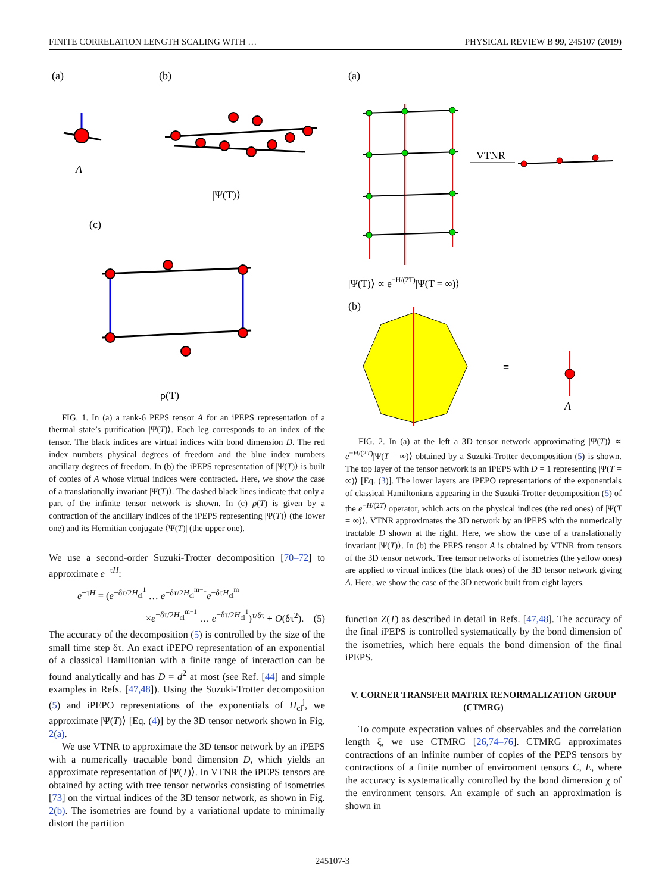FINITE CORRELATION LENGTH SCALING WITH … PHYSICAL REVIEW B 99, 245107 (2019)
(a)
(b)
A
|Ψ(T)⟩
(c)
ρ(T)
FIG. 1. In (a) a rank-6 PEPS tensor A for an iPEPS representation of a thermal state’s purification |Ψ(T)⟩. Each leg corresponds to an index of the tensor. The black indices are virtual indices with bond dimension D. The red index numbers physical degrees of freedom and the blue index numbers ancillary degrees of freedom. In (b) the iPEPS representation of |Ψ(T)⟩ is built of copies of A whose virtual indices were contracted. Here, we show the case of a translationally invariant |Ψ(T)⟩. The dashed black lines indicate that only a part of the infinite tensor network is shown. In (c) ρ(T) is given by a contraction of the ancillary indices of the iPEPS representing |Ψ(T)⟩ (the lower one) and its Hermitian conjugate ⟨Ψ(T)| (the upper one).
We use a second-order Suzuki-Trotter decomposition [70–72] to approximate e<sup>−τH</sup>:
e<sup>−τH</sup> = (e<sup>−δτ/2H<sub>cl</sub><sup>1</sup></sup> … e<sup>−δτ/2H<sub>cl</sub><sup>m−1</sup></sup>e<sup>−δτH<sub>cl</sub><sup>m</sup></sup>
×e<sup>−δτ/2H<sub>cl</sub><sup>m−1</sup></sup> … e<sup>−δτ/2H<sub>cl</sub><sup>1</sup></sup>)<sup>τ/δτ</sup> + O(δτ<sup>2</sup>). (5)
The accuracy of the decomposition (5) is controlled by the size of the small time step δτ. An exact iPEPO representation of an exponential of a classical Hamiltonian with a finite range of interaction can be found analytically and has D = d<sup>2</sup> at most (see Ref. [44] and simple examples in Refs. [47,48]). Using the Suzuki-Trotter decomposition (5) and iPEPO representations of the exponentials of H<sub>cl</sub><sup>j</sup>, we approximate |Ψ(T)⟩ [Eq. (4)] by the 3D tensor network shown in Fig. 2(a).
We use VTNR to approximate the 3D tensor network by an iPEPS with a numerically tractable bond dimension D, which yields an approximate representation of |Ψ(T)⟩. In VTNR the iPEPS tensors are obtained by acting with tree tensor networks consisting of isometries [73] on the virtual indices of the 3D tensor network, as shown in Fig. 2(b). The isometries are found by a variational update to minimally distort the partition
(a)
VTNR
|Ψ(T)⟩ ∝ e−H/(2T)|Ψ(T = ∞)⟩
(b)
≡
A
FIG. 2. In (a) at the left a 3D tensor network approximating |Ψ(T)⟩ ∝ e<sup>−H/(2T)</sup>|Ψ(T = ∞)⟩ obtained by a Suzuki-Trotter decomposition (5) is shown. The top layer of the tensor network is an iPEPS with D = 1 representing |Ψ(T = ∞)⟩ [Eq. (3)]. The lower layers are iPEPO representations of the exponentials of classical Hamiltonians appearing in the Suzuki-Trotter decomposition (5) of the e<sup>−H/(2T)</sup> operator, which acts on the physical indices (the red ones) of |Ψ(T = ∞)⟩. VTNR approximates the 3D network by an iPEPS with the numerically tractable D shown at the right. Here, we show the case of a translationally invariant |Ψ(T)⟩. In (b) the PEPS tensor A is obtained by VTNR from tensors of the 3D tensor network. Tree tensor networks of isometries (the yellow ones) are applied to virtual indices (the black ones) of the 3D tensor network giving A. Here, we show the case of the 3D network built from eight layers.
function Z(T) as described in detail in Refs. [47,48]. The accuracy of the final iPEPS is controlled systematically by the bond dimension of the isometries, which here equals the bond dimension of the final iPEPS.
V. CORNER TRANSFER MATRIX RENORMALIZATION GROUP (CTMRG)
To compute expectation values of observables and the correlation length ξ, we use CTMRG [26,74–76]. CTMRG approximates contractions of an infinite number of copies of the PEPS tensors by contractions of a finite number of environment tensors C, E, where the accuracy is systematically controlled by the bond dimension χ of the environment tensors. An example of such an approximation is shown in
245107-3